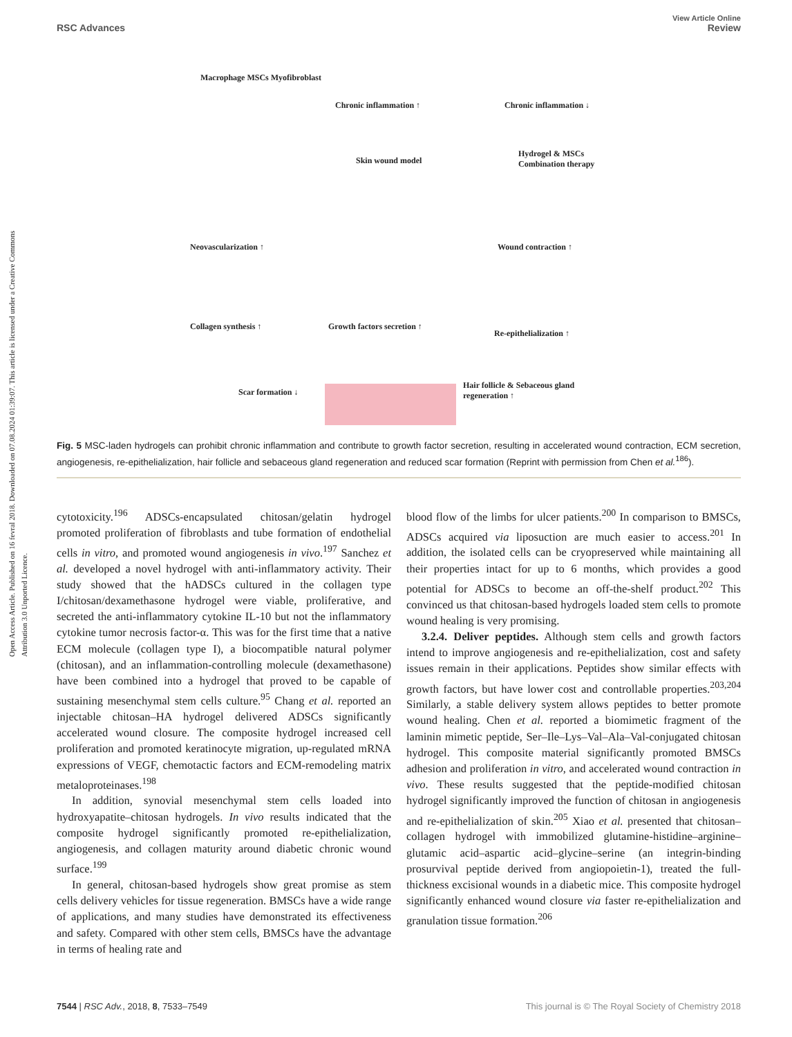Open Access Article. Published on 16 fevral 2018. Downloaded on 07.08.2024 01:39:07. This article is licensed under a Creative Commons Attribution 3.0 Unported Licence.
View Article Online
RSC Advances Review
Macrophage MSCs Myofibroblast
Chronic inflammation ↑ Chronic inflammation ↓
Skin wound model
Hydrogel & MSCs Combination therapy
Neovascularization ↑ Wound contraction ↑
Collagen synthesis ↑ Growth factors secretion ↑
Re-epithelialization ↑
Scar formation ↓
Hair follicle & Sebaceous gland regeneration ↑
Fig. 5 MSC-laden hydrogels can prohibit chronic inflammation and contribute to growth factor secretion, resulting in accelerated wound contraction, ECM secretion, angiogenesis, re-epithelialization, hair follicle and sebaceous gland regeneration and reduced scar formation (Reprint with permission from Chen et al.<sup>186</sup>).
cytotoxicity.<sup>196</sup> ADSCs-encapsulated chitosan/gelatin hydrogel promoted proliferation of fibroblasts and tube formation of endothelial cells in vitro, and promoted wound angiogenesis in vivo.<sup>197</sup> Sanchez et al. developed a novel hydrogel with anti-inflammatory activity. Their study showed that the hADSCs cultured in the collagen type I/chitosan/dexamethasone hydrogel were viable, proliferative, and secreted the anti-inflammatory cytokine IL-10 but not the inflammatory cytokine tumor necrosis factor-α. This was for the first time that a native ECM molecule (collagen type I), a biocompatible natural polymer (chitosan), and an inflammation-controlling molecule (dexamethasone) have been combined into a hydrogel that proved to be capable of sustaining mesenchymal stem cells culture.<sup>95</sup> Chang et al. reported an injectable chitosan–HA hydrogel delivered ADSCs significantly accelerated wound closure. The composite hydrogel increased cell proliferation and promoted keratinocyte migration, up-regulated mRNA expressions of VEGF, chemotactic factors and ECM-remodeling matrix metaloproteinases.<sup>198</sup>
In addition, synovial mesenchymal stem cells loaded into hydroxyapatite–chitosan hydrogels. In vivo results indicated that the composite hydrogel significantly promoted re-epithelialization, angiogenesis, and collagen maturity around diabetic chronic wound surface.<sup>199</sup>
In general, chitosan-based hydrogels show great promise as stem cells delivery vehicles for tissue regeneration. BMSCs have a wide range of applications, and many studies have demonstrated its effectiveness and safety. Compared with other stem cells, BMSCs have the advantage in terms of healing rate and
blood flow of the limbs for ulcer patients.<sup>200</sup> In comparison to BMSCs, ADSCs acquired via liposuction are much easier to access.<sup>201</sup> In addition, the isolated cells can be cryopreserved while maintaining all their properties intact for up to 6 months, which provides a good potential for ADSCs to become an off-the-shelf product.<sup>202</sup> This convinced us that chitosan-based hydrogels loaded stem cells to promote wound healing is very promising.
3.2.4. Deliver peptides. Although stem cells and growth factors intend to improve angiogenesis and re-epithelialization, cost and safety issues remain in their applications. Peptides show similar effects with growth factors, but have lower cost and controllable properties.<sup>203,204</sup> Similarly, a stable delivery system allows peptides to better promote wound healing. Chen et al. reported a biomimetic fragment of the laminin mimetic peptide, Ser–Ile–Lys–Val–Ala–Val-conjugated chitosan hydrogel. This composite material significantly promoted BMSCs adhesion and proliferation in vitro, and accelerated wound contraction in vivo. These results suggested that the peptide-modified chitosan hydrogel significantly improved the function of chitosan in angiogenesis and re-epithelialization of skin.<sup>205</sup> Xiao et al. presented that chitosan–collagen hydrogel with immobilized glutamine-histidine–arginine–glutamic acid–aspartic acid–glycine–serine (an integrin-binding prosurvival peptide derived from angiopoietin-1), treated the full-thickness excisional wounds in a diabetic mice. This composite hydrogel significantly enhanced wound closure via faster re-epithelialization and granulation tissue formation.<sup>206</sup>
7544 | RSC Adv., 2018, 8, 7533–7549 This journal is © The Royal Society of Chemistry 2018